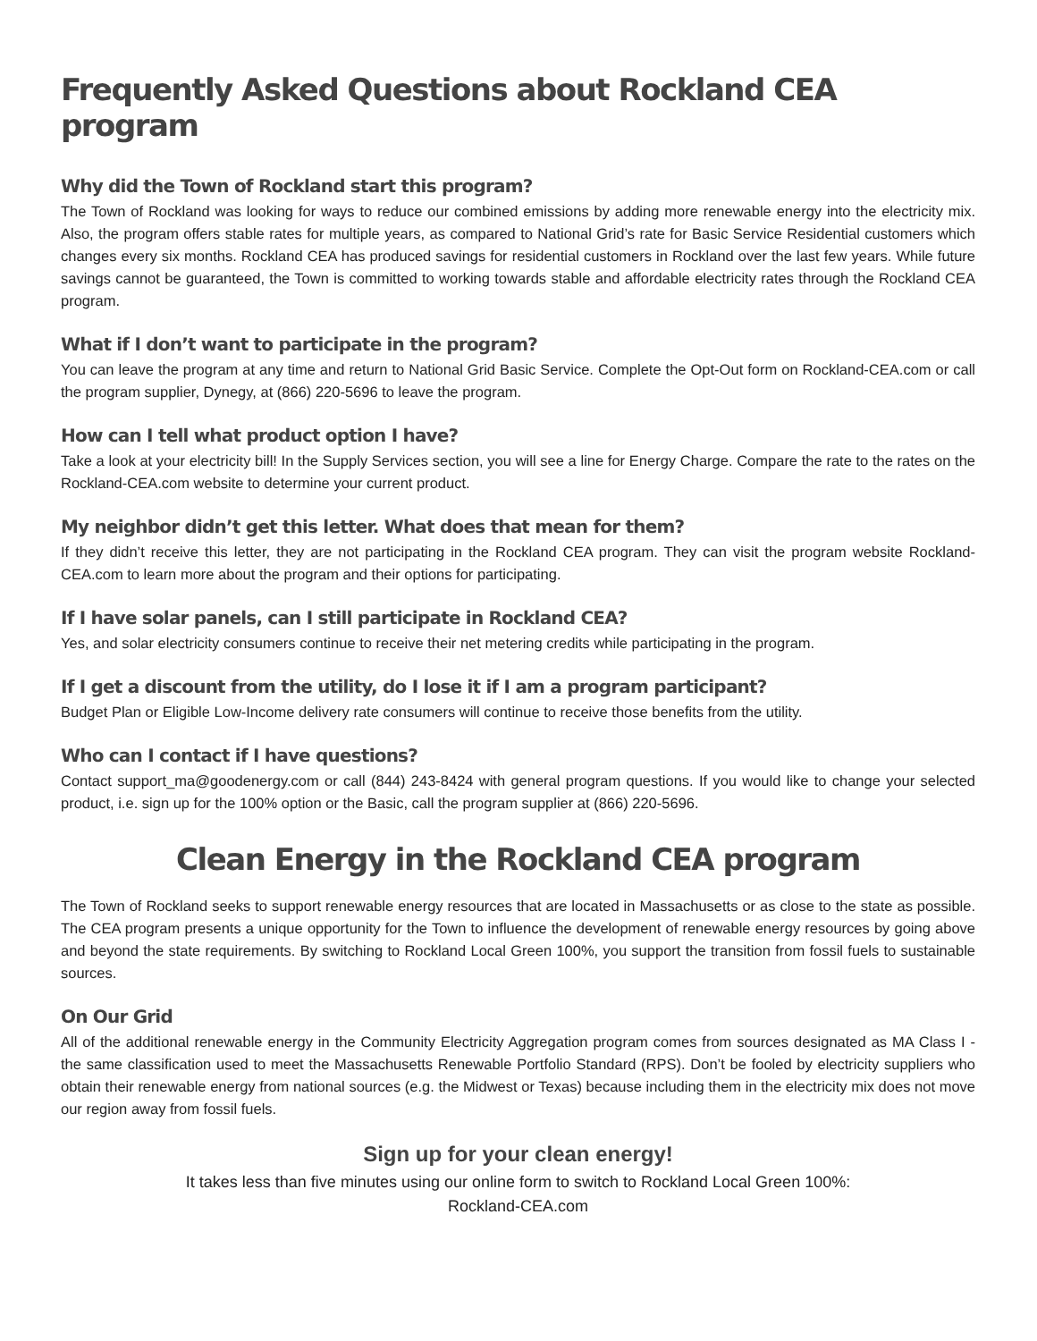Frequently Asked Questions about Rockland CEA program
Why did the Town of Rockland start this program?
The Town of Rockland was looking for ways to reduce our combined emissions by adding more renewable energy into the electricity mix. Also, the program offers stable rates for multiple years, as compared to National Grid’s rate for Basic Service Residential customers which changes every six months. Rockland CEA has produced savings for residential customers in Rockland over the last few years. While future savings cannot be guaranteed, the Town is committed to working towards stable and affordable electricity rates through the Rockland CEA program.
What if I don’t want to participate in the program?
You can leave the program at any time and return to National Grid Basic Service. Complete the Opt-Out form on Rockland-CEA.com or call the program supplier, Dynegy, at (866) 220-5696 to leave the program.
How can I tell what product option I have?
Take a look at your electricity bill! In the Supply Services section, you will see a line for Energy Charge. Compare the rate to the rates on the Rockland-CEA.com website to determine your current product.
My neighbor didn’t get this letter. What does that mean for them?
If they didn’t receive this letter, they are not participating in the Rockland CEA program. They can visit the program website Rockland-CEA.com to learn more about the program and their options for participating.
If I have solar panels, can I still participate in Rockland CEA?
Yes, and solar electricity consumers continue to receive their net metering credits while participating in the program.
If I get a discount from the utility, do I lose it if I am a program participant?
Budget Plan or Eligible Low-Income delivery rate consumers will continue to receive those benefits from the utility.
Who can I contact if I have questions?
Contact support_ma@goodenergy.com or call (844) 243-8424 with general program questions. If you would like to change your selected product, i.e. sign up for the 100% option or the Basic, call the program supplier at (866) 220-5696.
Clean Energy in the Rockland CEA program
The Town of Rockland seeks to support renewable energy resources that are located in Massachusetts or as close to the state as possible. The CEA program presents a unique opportunity for the Town to influence the development of renewable energy resources by going above and beyond the state requirements. By switching to Rockland Local Green 100%, you support the transition from fossil fuels to sustainable sources.
On Our Grid
All of the additional renewable energy in the Community Electricity Aggregation program comes from sources designated as MA Class I - the same classification used to meet the Massachusetts Renewable Portfolio Standard (RPS). Don’t be fooled by electricity suppliers who obtain their renewable energy from national sources (e.g. the Midwest or Texas) because including them in the electricity mix does not move our region away from fossil fuels.
Sign up for your clean energy!
It takes less than five minutes using our online form to switch to Rockland Local Green 100%:
Rockland-CEA.com